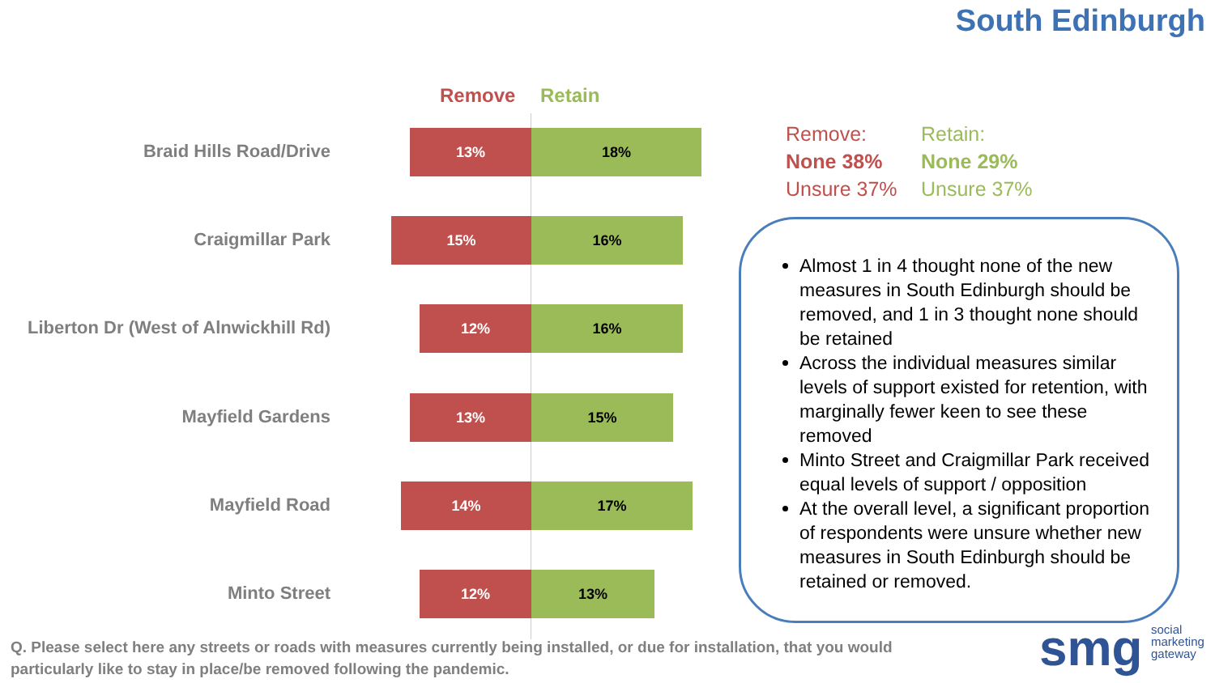South Edinburgh
Remove Retain
Braid Hills Road/Drive
13% 18%
Craigmillar Park
15% 16%
Liberton Dr (West of Alnwickhill Rd)
12% 16%
Mayfield Gardens
13% 15%
Mayfield Road
14% 17%
Minto Street
12% 13%
Remove:
None 38%
Unsure 37%
Retain:
None 29%
Unsure 37%
Almost 1 in 4 thought none of the new measures in South Edinburgh should be removed, and 1 in 3 thought none should be retained
Across the individual measures similar levels of support existed for retention, with marginally fewer keen to see these removed
Minto Street and Craigmillar Park received equal levels of support / opposition
At the overall level, a significant proportion of respondents were unsure whether new measures in South Edinburgh should be retained or removed.
Q. Please select here any streets or roads with measures currently being installed, or due for installation, that you would particularly like to stay in place/be removed following the pandemic.
smg
social
marketing
gateway